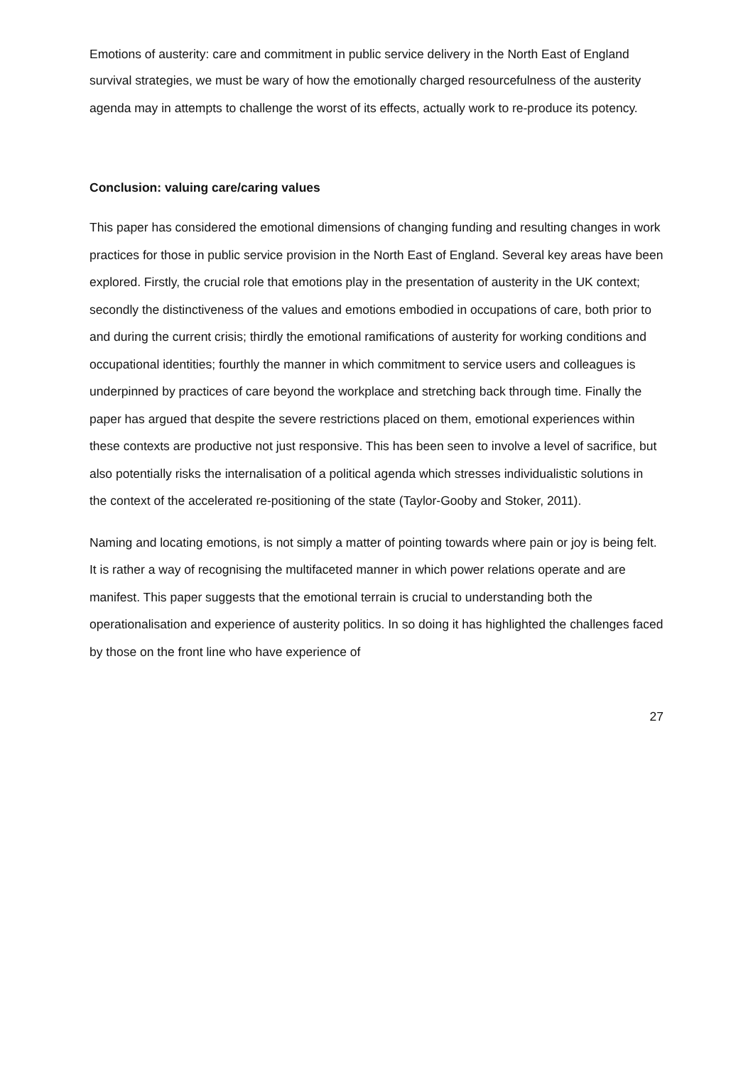Emotions of austerity: care and commitment in public service delivery in the North East of England
survival strategies, we must be wary of how the emotionally charged resourcefulness of the austerity agenda may in attempts to challenge the worst of its effects, actually work to re-produce its potency.
Conclusion: valuing care/caring values
This paper has considered the emotional dimensions of changing funding and resulting changes in work practices for those in public service provision in the North East of England. Several key areas have been explored. Firstly, the crucial role that emotions play in the presentation of austerity in the UK context; secondly the distinctiveness of the values and emotions embodied in occupations of care, both prior to and during the current crisis; thirdly the emotional ramifications of austerity for working conditions and occupational identities; fourthly the manner in which commitment to service users and colleagues is underpinned by practices of care beyond the workplace and stretching back through time. Finally the paper has argued that despite the severe restrictions placed on them, emotional experiences within these contexts are productive not just responsive. This has been seen to involve a level of sacrifice, but also potentially risks the internalisation of a political agenda which stresses individualistic solutions in the context of the accelerated re-positioning of the state (Taylor-Gooby and Stoker, 2011).
Naming and locating emotions, is not simply a matter of pointing towards where pain or joy is being felt. It is rather a way of recognising the multifaceted manner in which power relations operate and are manifest. This paper suggests that the emotional terrain is crucial to understanding both the operationalisation and experience of austerity politics. In so doing it has highlighted the challenges faced by those on the front line who have experience of
27